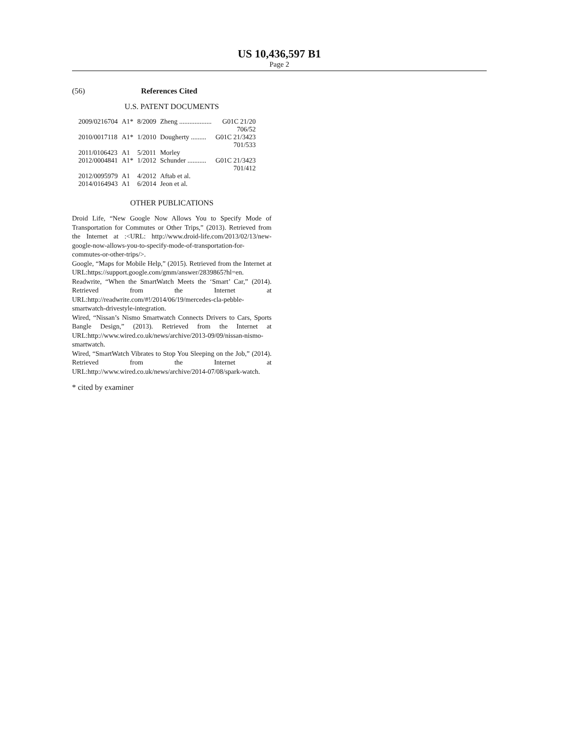US 10,436,597 B1
Page 2
(56) References Cited
U.S. PATENT DOCUMENTS
| 2009/0216704 | A1* | 8/2009 | Zheng ................... | G01C 21/20 |
| | | | | 706/52 |
| 2010/0017118 | A1* | 1/2010 | Dougherty ......... | G01C 21/3423 |
| | | | | 701/533 |
| 2011/0106423 | A1 | 5/2011 | Morley | |
| 2012/0004841 | A1* | 1/2012 | Schunder ........... | G01C 21/3423 |
| | | | | 701/412 |
| 2012/0095979 | A1 | 4/2012 | Aftab et al. | |
| 2014/0164943 | A1 | 6/2014 | Jeon et al. | |
OTHER PUBLICATIONS
Droid Life, “New Google Now Allows You to Specify Mode of Transportation for Commutes or Other Trips,” (2013). Retrieved from the Internet at :<URL: http://www.droid-life.com/2013/02/13/new-google-now-allows-you-to-specify-mode-of-transportation-for-commutes-or-other-trips/>.
Google, “Maps for Mobile Help,” (2015). Retrieved from the Internet at URL:https://support.google.com/gmm/answer/2839865?hl=en.
Readwrite, “When the SmartWatch Meets the ‘Smart’ Car,” (2014). Retrieved from the Internet at URL:http://readwrite.com/#!/2014/06/19/mercedes-cla-pebble-smartwatch-drivestyle-integration.
Wired, “Nissan’s Nismo Smartwatch Connects Drivers to Cars, Sports Bangle Design,” (2013). Retrieved from the Internet at URL:http://www.wired.co.uk/news/archive/2013-09/09/nissan-nismo-smartwatch.
Wired, “SmartWatch Vibrates to Stop You Sleeping on the Job,” (2014). Retrieved from the Internet at URL:http://www.wired.co.uk/news/archive/2014-07/08/spark-watch.
* cited by examiner